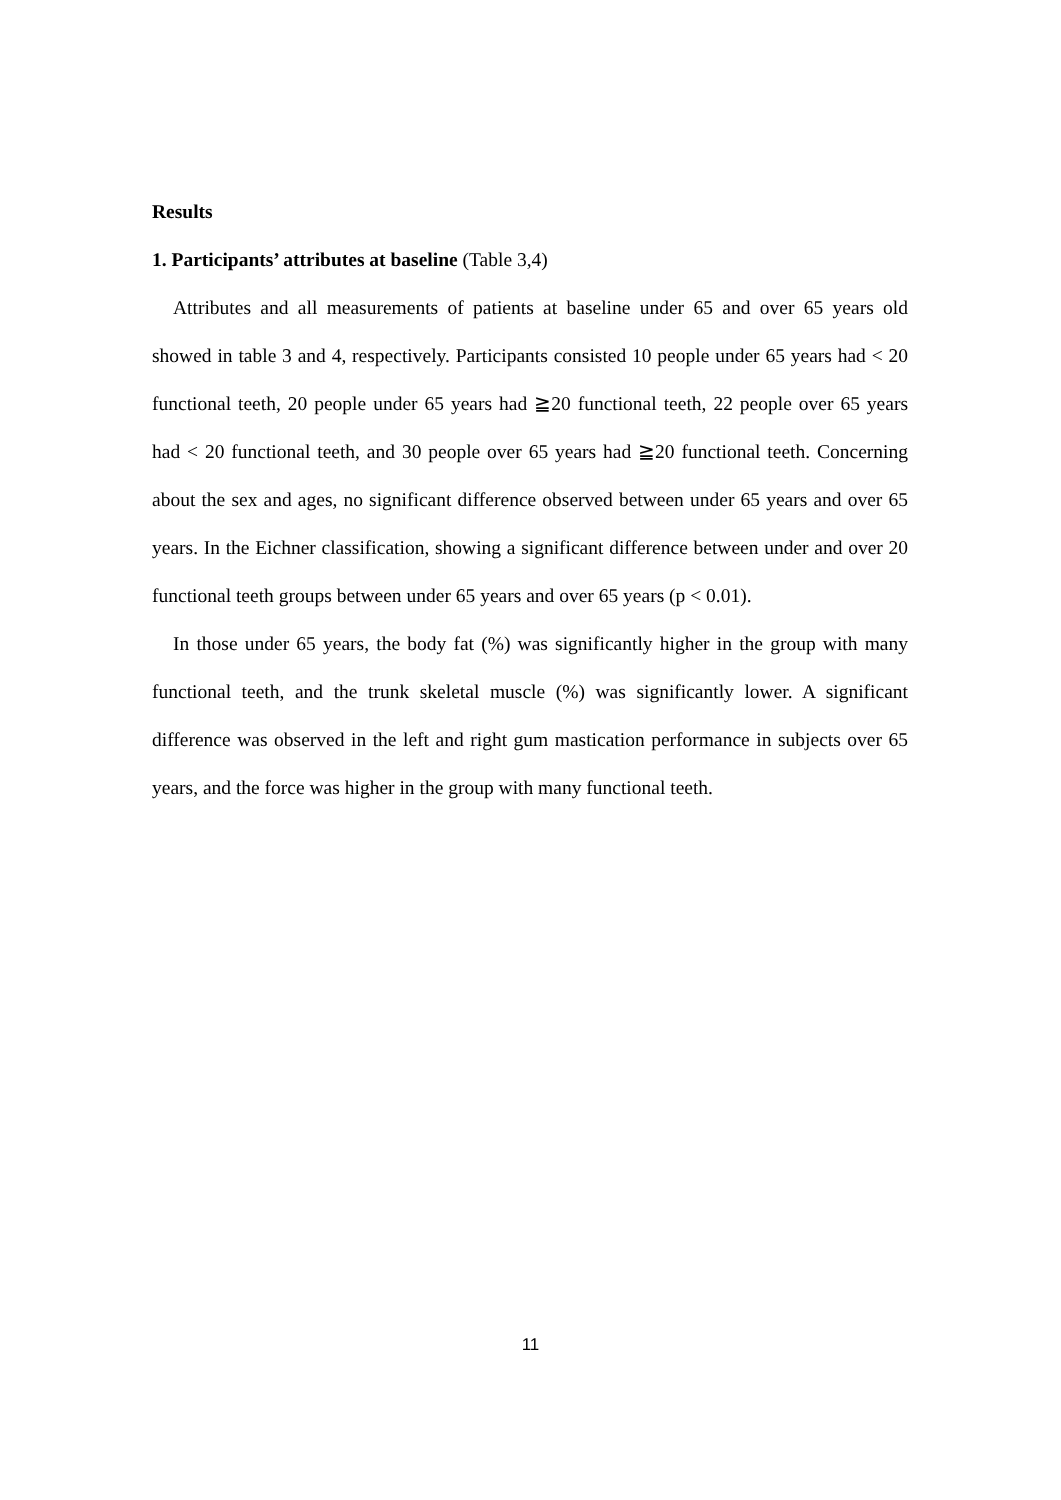Results
1. Participants’ attributes at baseline (Table 3,4)
Attributes and all measurements of patients at baseline under 65 and over 65 years old showed in table 3 and 4, respectively. Participants consisted 10 people under 65 years had < 20 functional teeth, 20 people under 65 years had ≧20 functional teeth, 22 people over 65 years had < 20 functional teeth, and 30 people over 65 years had ≧20 functional teeth. Concerning about the sex and ages, no significant difference observed between under 65 years and over 65 years. In the Eichner classification, showing a significant difference between under and over 20 functional teeth groups between under 65 years and over 65 years (p < 0.01).
In those under 65 years, the body fat (%) was significantly higher in the group with many functional teeth, and the trunk skeletal muscle (%) was significantly lower. A significant difference was observed in the left and right gum mastication performance in subjects over 65 years, and the force was higher in the group with many functional teeth.
11